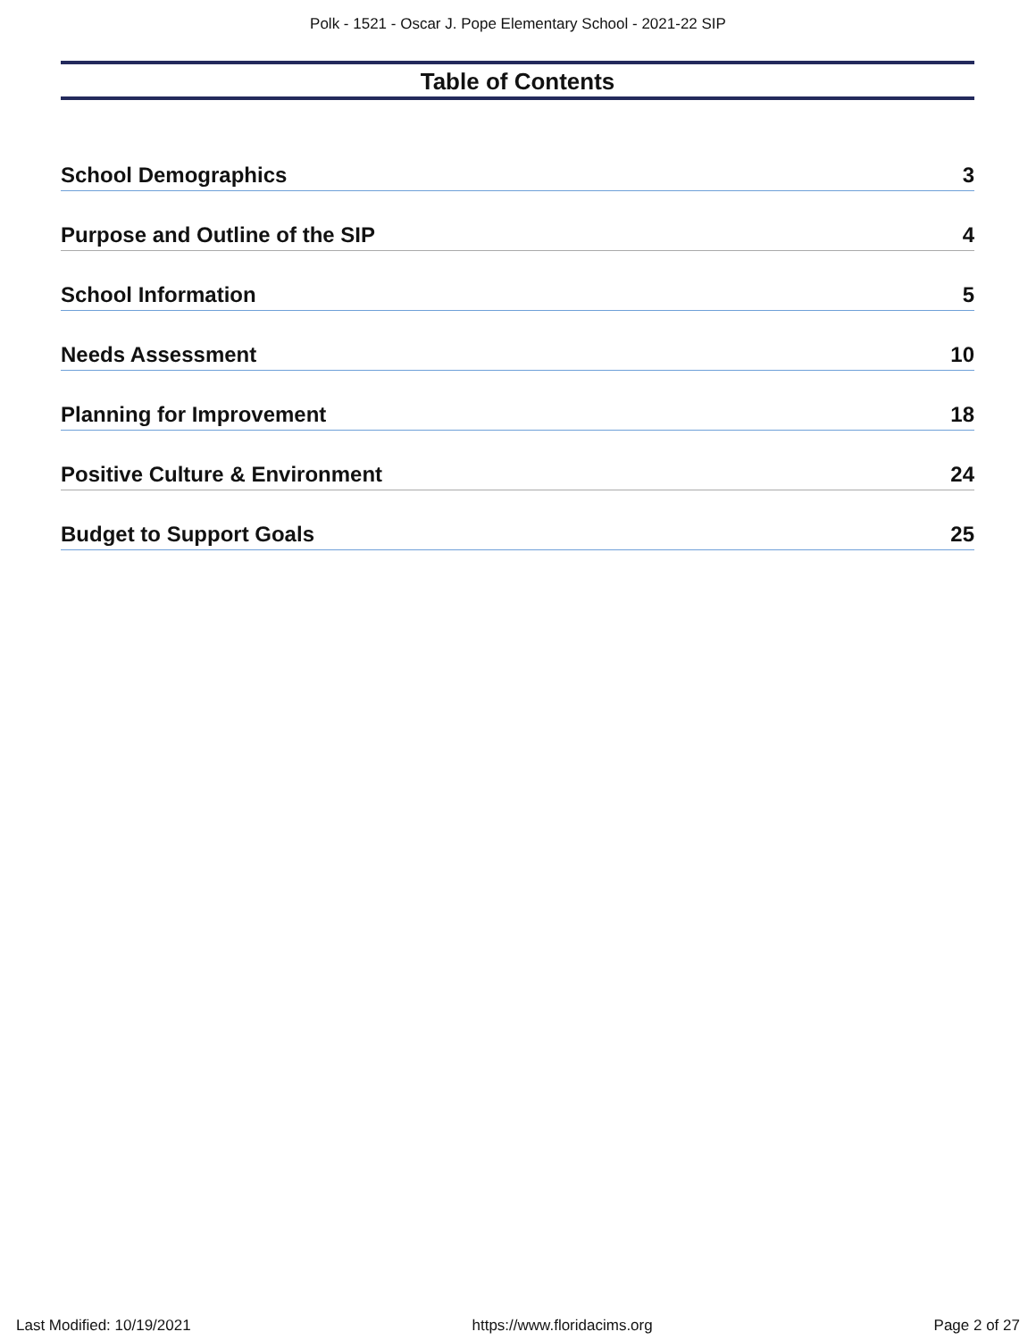Polk - 1521 - Oscar J. Pope Elementary School - 2021-22 SIP
Table of Contents
School Demographics 3
Purpose and Outline of the SIP 4
School Information 5
Needs Assessment 10
Planning for Improvement 18
Positive Culture & Environment 24
Budget to Support Goals 25
Last Modified: 10/19/2021 https://www.floridacims.org Page 2 of 27